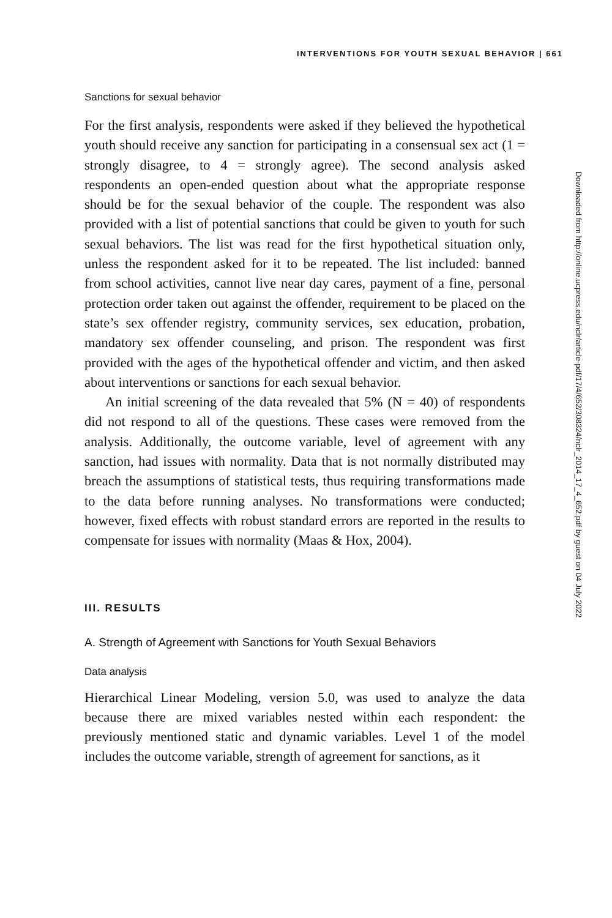INTERVENTIONS FOR YOUTH SEXUAL BEHAVIOR | 661
Sanctions for sexual behavior
For the first analysis, respondents were asked if they believed the hypothetical youth should receive any sanction for participating in a consensual sex act (1 = strongly disagree, to 4 = strongly agree). The second analysis asked respondents an open-ended question about what the appropriate response should be for the sexual behavior of the couple. The respondent was also provided with a list of potential sanctions that could be given to youth for such sexual behaviors. The list was read for the first hypothetical situation only, unless the respondent asked for it to be repeated. The list included: banned from school activities, cannot live near day cares, payment of a fine, personal protection order taken out against the offender, requirement to be placed on the state’s sex offender registry, community services, sex education, probation, mandatory sex offender counseling, and prison. The respondent was first provided with the ages of the hypothetical offender and victim, and then asked about interventions or sanctions for each sexual behavior.
An initial screening of the data revealed that 5% (N = 40) of respondents did not respond to all of the questions. These cases were removed from the analysis. Additionally, the outcome variable, level of agreement with any sanction, had issues with normality. Data that is not normally distributed may breach the assumptions of statistical tests, thus requiring transformations made to the data before running analyses. No transformations were conducted; however, fixed effects with robust standard errors are reported in the results to compensate for issues with normality (Maas & Hox, 2004).
III. RESULTS
A. Strength of Agreement with Sanctions for Youth Sexual Behaviors
Data analysis
Hierarchical Linear Modeling, version 5.0, was used to analyze the data because there are mixed variables nested within each respondent: the previously mentioned static and dynamic variables. Level 1 of the model includes the outcome variable, strength of agreement for sanctions, as it
Downloaded from http://online.ucpress.edu/nclr/article-pdf/17/4/652/308324/nclr_2014_17_4_652.pdf by guest on 04 July 2022